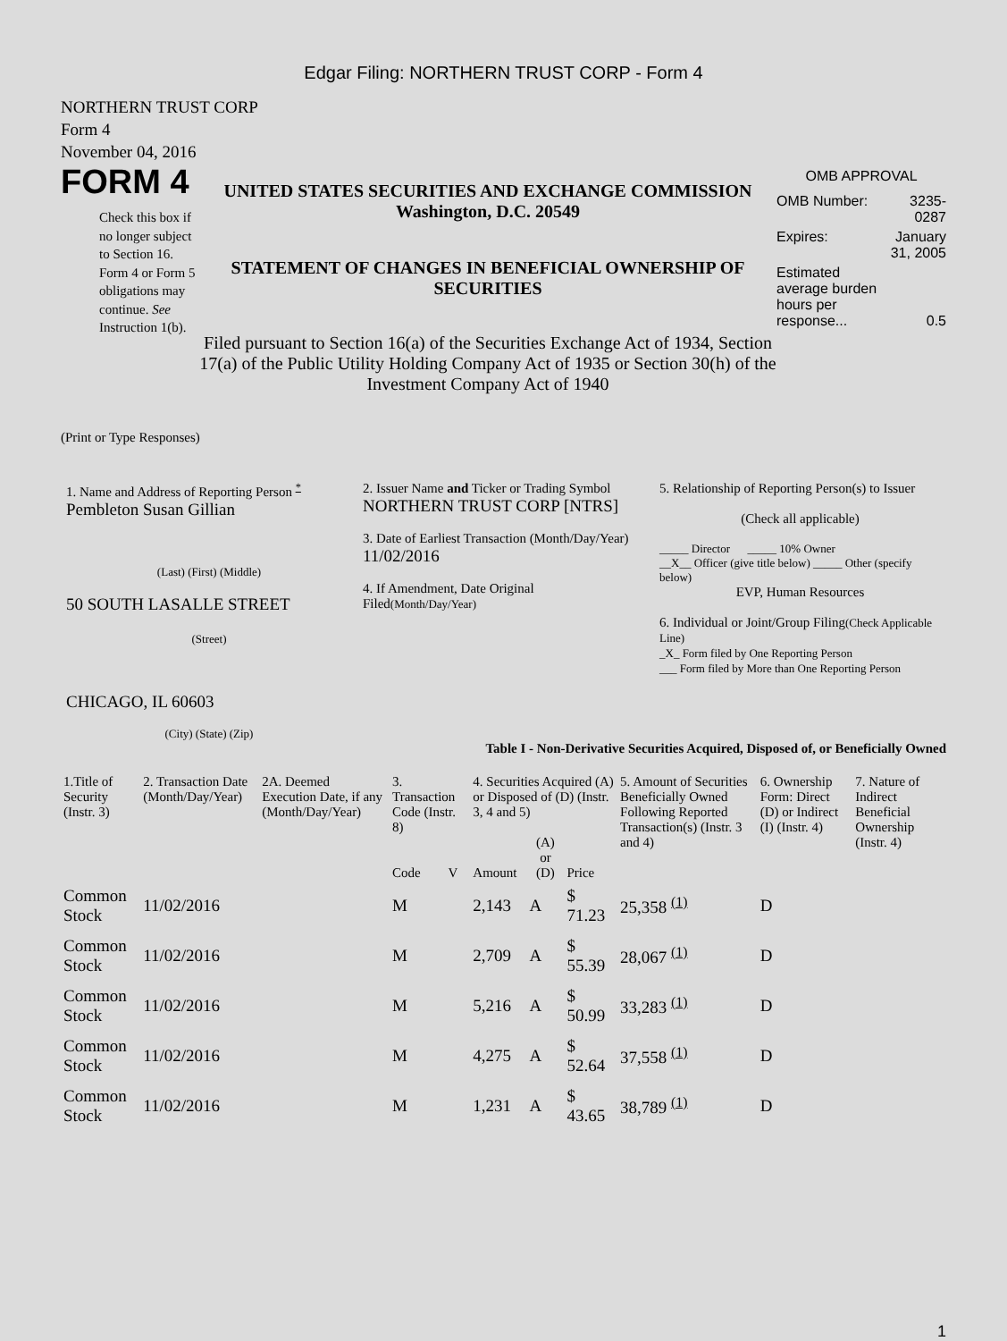Edgar Filing: NORTHERN TRUST CORP - Form 4
NORTHERN TRUST CORP
Form 4
November 04, 2016
FORM 4
Check this box if no longer subject to Section 16. Form 4 or Form 5 obligations may continue. See Instruction 1(b).
UNITED STATES SECURITIES AND EXCHANGE COMMISSION
Washington, D.C. 20549
STATEMENT OF CHANGES IN BENEFICIAL OWNERSHIP OF SECURITIES
Filed pursuant to Section 16(a) of the Securities Exchange Act of 1934, Section 17(a) of the Public Utility Holding Company Act of 1935 or Section 30(h) of the Investment Company Act of 1940
OMB APPROVAL
| OMB Number: | 3235-0287 |
| Expires: | January 31, 2005 |
| Estimated average burden hours per response... | 0.5 |
(Print or Type Responses)
| 1. Name and Address of Reporting Person <sup>*</sup> Pembleton Susan Gillian (Last) (First) (Middle) 50 SOUTH LASALLE STREET (Street) CHICAGO, IL 60603 (City) (State) (Zip) | 2. Issuer Name and Ticker or Trading Symbol NORTHERN TRUST CORP [NTRS] 3. Date of Earliest Transaction (Month/Day/Year) 11/02/2016 4. If Amendment, Date Original Filed (Month/Day/Year) | 5. Relationship of Reporting Person(s) to Issuer (Check all applicable) _____ Director _____ 10% Owner __X__ Officer (give title below) _____ Other (specify below) EVP, Human Resources 6. Individual or Joint/Group Filing (Check Applicable Line) _X_ Form filed by One Reporting Person ___ Form filed by More than One Reporting Person |
Table I - Non-Derivative Securities Acquired, Disposed of, or Beneficially Owned
| 1.Title of Security (Instr. 3) | 2. Transaction Date (Month/Day/Year) | 2A. Deemed Execution Date, if any (Month/Day/Year) | 3. Transaction Code (Instr. 8) | | 4. Securities Acquired (A) or Disposed of (D) (Instr. 3, 4 and 5) | | | 5. Amount of Securities Beneficially Owned Following Reported Transaction(s) (Instr. 3 and 4) | 6. Ownership Form: Direct (D) or Indirect (I) (Instr. 4) | 7. Nature of Indirect Beneficial Ownership (Instr. 4) |
| --- | --- | --- | --- | --- | --- | --- | --- | --- | --- | --- |
| | | | Code | V | Amount | (A) or (D) | Price | | | |
| Common Stock | 11/02/2016 | | M | | 2,143 | A | $ 71.23 | 25,358 <sup>(1)</sup> | D | |
| Common Stock | 11/02/2016 | | M | | 2,709 | A | $ 55.39 | 28,067 <sup>(1)</sup> | D | |
| Common Stock | 11/02/2016 | | M | | 5,216 | A | $ 50.99 | 33,283 <sup>(1)</sup> | D | |
| Common Stock | 11/02/2016 | | M | | 4,275 | A | $ 52.64 | 37,558 <sup>(1)</sup> | D | |
| Common Stock | 11/02/2016 | | M | | 1,231 | A | $ 43.65 | 38,789 <sup>(1)</sup> | D | |
1